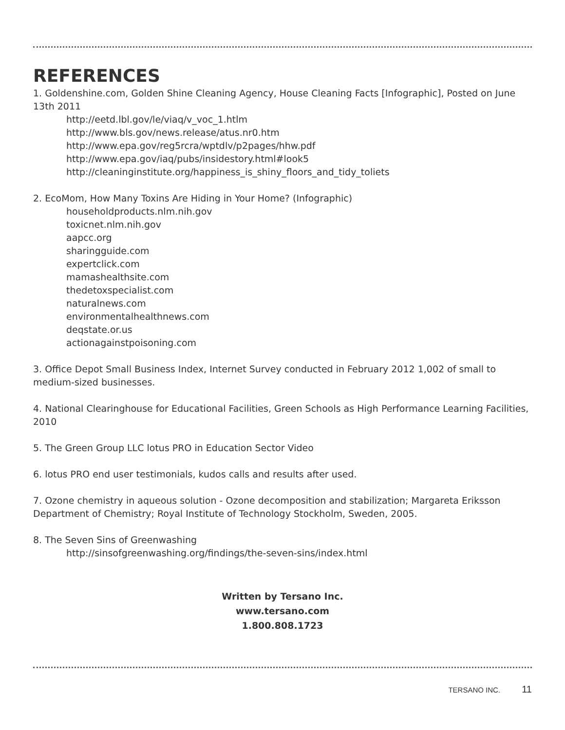REFERENCES
1. Goldenshine.com, Golden Shine Cleaning Agency, House Cleaning Facts [Infographic], Posted on June 13th 2011
http://eetd.lbl.gov/le/viaq/v_voc_1.htlm
http://www.bls.gov/news.release/atus.nr0.htm
http://www.epa.gov/reg5rcra/wptdlv/p2pages/hhw.pdf
http://www.epa.gov/iaq/pubs/insidestory.html#look5
http://cleaninginstitute.org/happiness_is_shiny_floors_and_tidy_toliets
2. EcoMom, How Many Toxins Are Hiding in Your Home? (Infographic)
householdproducts.nlm.nih.gov
toxicnet.nlm.nih.gov
aapcc.org
sharingguide.com
expertclick.com
mamashealthsite.com
thedetoxspecialist.com
naturalnews.com
environmentalhealthnews.com
deqstate.or.us
actionagainstpoisoning.com
3. Office Depot Small Business Index, Internet Survey conducted in February 2012 1,002 of small to medium-sized businesses.
4. National Clearinghouse for Educational Facilities, Green Schools as High Performance Learning Facilities, 2010
5. The Green Group LLC lotus PRO in Education Sector Video
6. lotus PRO end user testimonials, kudos calls and results after used.
7. Ozone chemistry in aqueous solution - Ozone decomposition and stabilization; Margareta Eriksson Department of Chemistry; Royal Institute of Technology Stockholm, Sweden, 2005.
8. The Seven Sins of Greenwashing
http://sinsofgreenwashing.org/findings/the-seven-sins/index.html
Written by Tersano Inc.
www.tersano.com
1.800.808.1723
TERSANO INC. 11